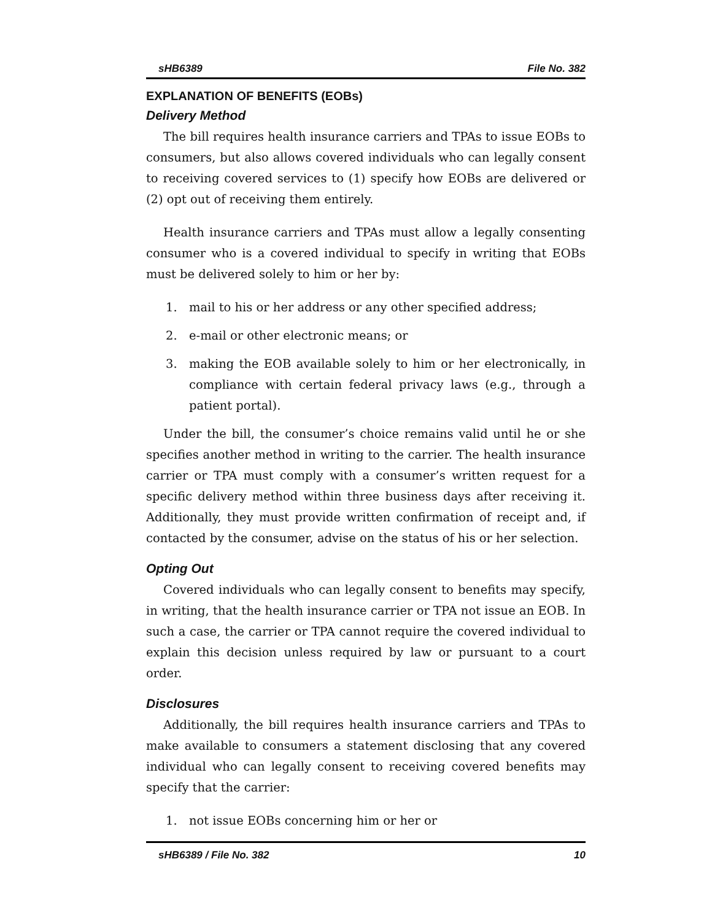sHB6389 File No. 382
EXPLANATION OF BENEFITS (EOBs)
Delivery Method
The bill requires health insurance carriers and TPAs to issue EOBs to consumers, but also allows covered individuals who can legally consent to receiving covered services to (1) specify how EOBs are delivered or (2) opt out of receiving them entirely.
Health insurance carriers and TPAs must allow a legally consenting consumer who is a covered individual to specify in writing that EOBs must be delivered solely to him or her by:
1. mail to his or her address or any other specified address;
2. e-mail or other electronic means; or
3. making the EOB available solely to him or her electronically, in compliance with certain federal privacy laws (e.g., through a patient portal).
Under the bill, the consumer’s choice remains valid until he or she specifies another method in writing to the carrier. The health insurance carrier or TPA must comply with a consumer’s written request for a specific delivery method within three business days after receiving it. Additionally, they must provide written confirmation of receipt and, if contacted by the consumer, advise on the status of his or her selection.
Opting Out
Covered individuals who can legally consent to benefits may specify, in writing, that the health insurance carrier or TPA not issue an EOB. In such a case, the carrier or TPA cannot require the covered individual to explain this decision unless required by law or pursuant to a court order.
Disclosures
Additionally, the bill requires health insurance carriers and TPAs to make available to consumers a statement disclosing that any covered individual who can legally consent to receiving covered benefits may specify that the carrier:
1. not issue EOBs concerning him or her or
sHB6389 / File No. 382 10